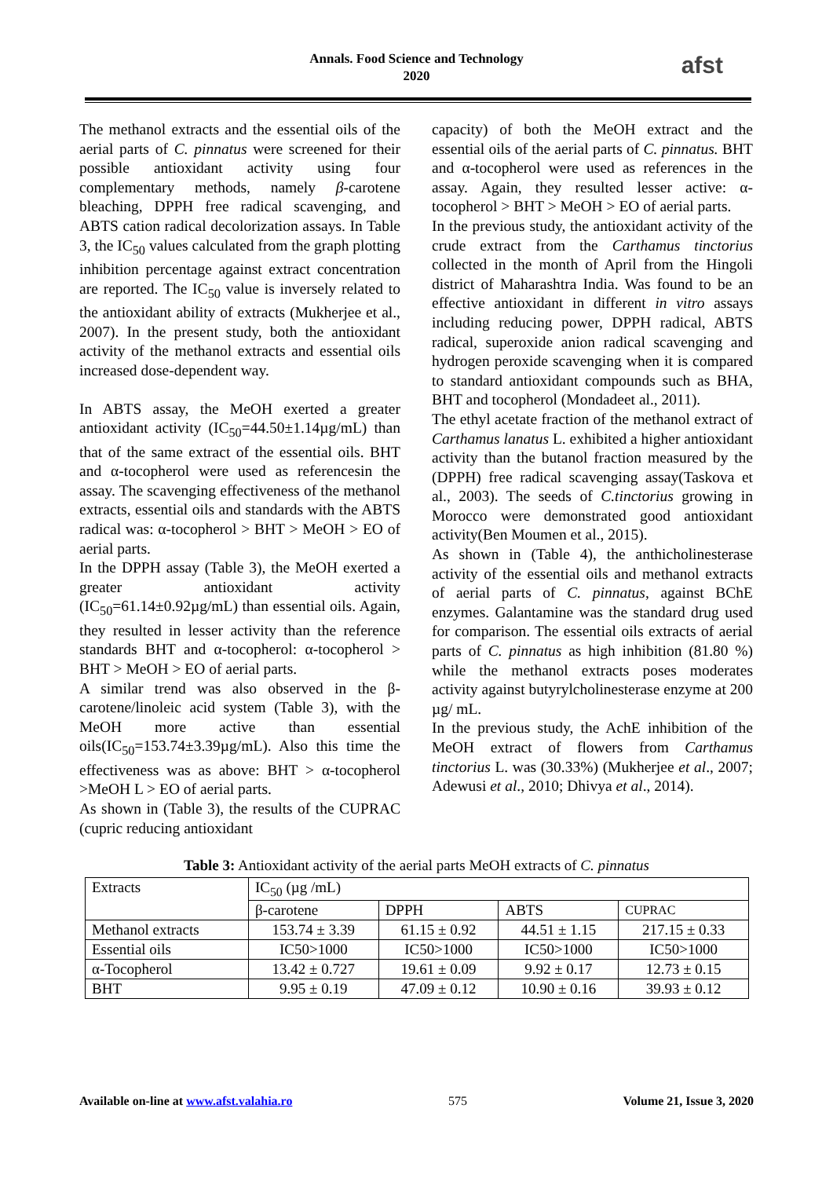Annals. Food Science and Technology
2020
afst
The methanol extracts and the essential oils of the aerial parts of C. pinnatus were screened for their possible antioxidant activity using four complementary methods, namely β-carotene bleaching, DPPH free radical scavenging, and ABTS cation radical decolorization assays. In Table 3, the IC<sub>50</sub> values calculated from the graph plotting inhibition percentage against extract concentration are reported. The IC<sub>50</sub> value is inversely related to the antioxidant ability of extracts (Mukherjee et al., 2007). In the present study, both the antioxidant activity of the methanol extracts and essential oils increased dose-dependent way.
In ABTS assay, the MeOH exerted a greater antioxidant activity (IC<sub>50</sub>=44.50±1.14µg/mL) than that of the same extract of the essential oils. BHT and α-tocopherol were used as referencesin the assay. The scavenging effectiveness of the methanol extracts, essential oils and standards with the ABTS radical was: α-tocopherol > BHT > MeOH > EO of aerial parts.
In the DPPH assay (Table 3), the MeOH exerted a greater antioxidant activity (IC<sub>50</sub>=61.14±0.92µg/mL) than essential oils. Again, they resulted in lesser activity than the reference standards BHT and α-tocopherol: α-tocopherol > BHT > MeOH > EO of aerial parts.
A similar trend was also observed in the β-carotene/linoleic acid system (Table 3), with the MeOH more active than essential oils(IC<sub>50</sub>=153.74±3.39µg/mL). Also this time the effectiveness was as above: BHT > α-tocopherol >MeOH L > EO of aerial parts.
As shown in (Table 3), the results of the CUPRAC (cupric reducing antioxidant
capacity) of both the MeOH extract and the essential oils of the aerial parts of C. pinnatus. BHT and α-tocopherol were used as references in the assay. Again, they resulted lesser active: α-tocopherol > BHT > MeOH > EO of aerial parts.
In the previous study, the antioxidant activity of the crude extract from the Carthamus tinctorius collected in the month of April from the Hingoli district of Maharashtra India. Was found to be an effective antioxidant in different in vitro assays including reducing power, DPPH radical, ABTS radical, superoxide anion radical scavenging and hydrogen peroxide scavenging when it is compared to standard antioxidant compounds such as BHA, BHT and tocopherol (Mondadeet al., 2011).
The ethyl acetate fraction of the methanol extract of Carthamus lanatus L. exhibited a higher antioxidant activity than the butanol fraction measured by the (DPPH) free radical scavenging assay(Taskova et al., 2003). The seeds of C.tinctorius growing in Morocco were demonstrated good antioxidant activity(Ben Moumen et al., 2015).
As shown in (Table 4), the anthicholinesterase activity of the essential oils and methanol extracts of aerial parts of C. pinnatus, against BChE enzymes. Galantamine was the standard drug used for comparison. The essential oils extracts of aerial parts of C. pinnatus as high inhibition (81.80 %) while the methanol extracts poses moderates activity against butyrylcholinesterase enzyme at 200 µg/ mL.
In the previous study, the AchE inhibition of the MeOH extract of flowers from Carthamus tinctorius L. was (30.33%) (Mukherjee et al., 2007; Adewusi et al., 2010; Dhivya et al., 2014).
Table 3: Antioxidant activity of the aerial parts MeOH extracts of C. pinnatus
| Extracts | IC<sub>50</sub> (µg /mL) | | | |
| | β-carotene | DPPH | ABTS | CUPRAC |
| Methanol extracts | 153.74 ± 3.39 | 61.15 ± 0.92 | 44.51 ± 1.15 | 217.15 ± 0.33 |
| Essential oils | IC50>1000 | IC50>1000 | IC50>1000 | IC50>1000 |
| α-Tocopherol | 13.42 ± 0.727 | 19.61 ± 0.09 | 9.92 ± 0.17 | 12.73 ± 0.15 |
| BHT | 9.95 ± 0.19 | 47.09 ± 0.12 | 10.90 ± 0.16 | 39.93 ± 0.12 |
Available on-line at www.afst.valahia.ro 575 Volume 21, Issue 3, 2020